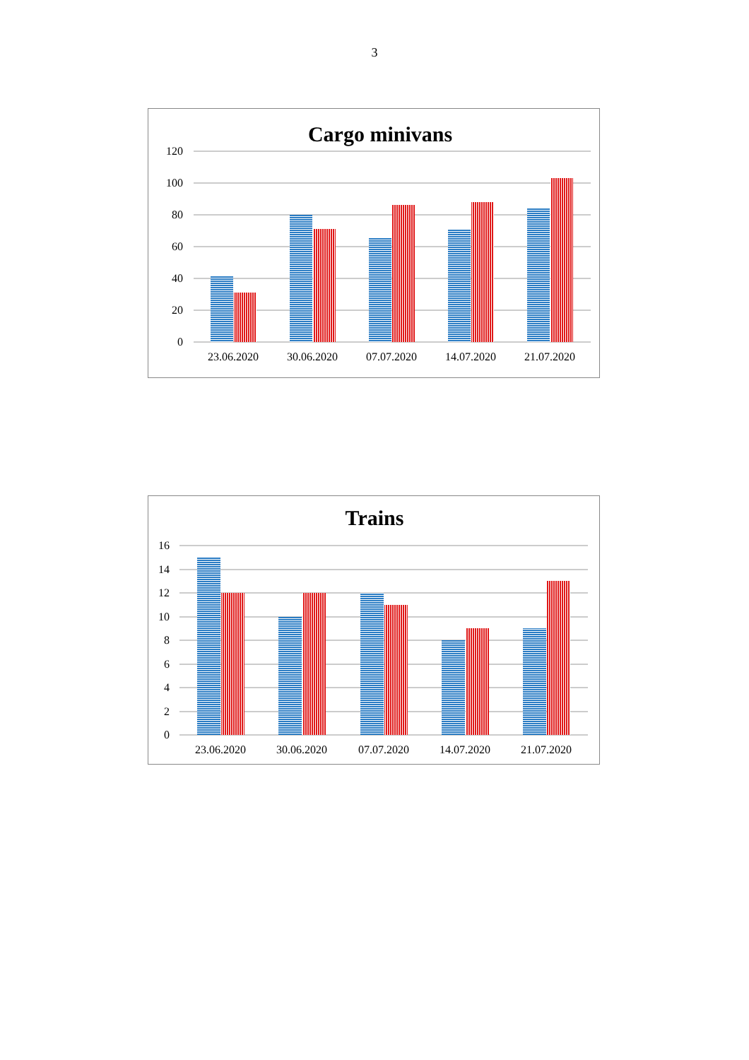3
Cargo minivans
120
100
80
60
40
20
0
23.06.2020
30.06.2020
07.07.2020
14.07.2020
21.07.2020
Trains
16
14
12
10
8
6
4
2
0
23.06.2020
30.06.2020
07.07.2020
14.07.2020
21.07.2020